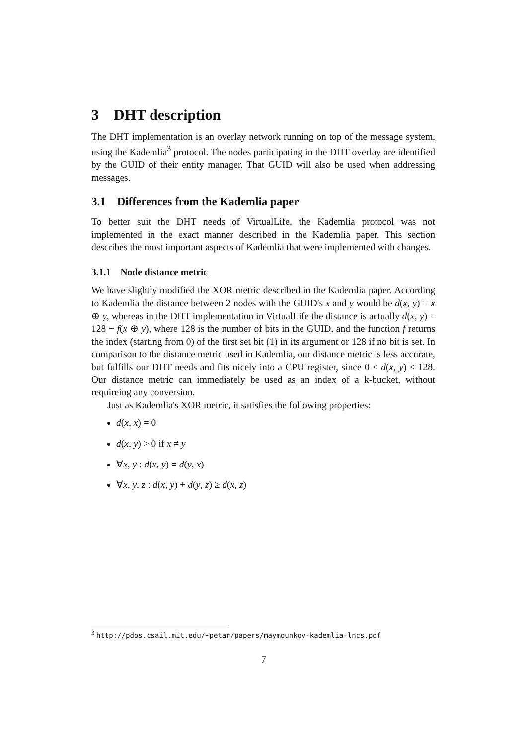3 DHT description
The DHT implementation is an overlay network running on top of the message system, using the Kademlia<sup>3</sup> protocol. The nodes participating in the DHT overlay are identified by the GUID of their entity manager. That GUID will also be used when addressing messages.
3.1 Differences from the Kademlia paper
To better suit the DHT needs of VirtualLife, the Kademlia protocol was not implemented in the exact manner described in the Kademlia paper. This section describes the most important aspects of Kademlia that were implemented with changes.
3.1.1 Node distance metric
We have slightly modified the XOR metric described in the Kademlia paper. According to Kademlia the distance between 2 nodes with the GUID's x and y would be d(x, y) = x ⊕ y, whereas in the DHT implementation in VirtualLife the distance is actually d(x, y) = 128 − f(x ⊕ y), where 128 is the number of bits in the GUID, and the function f returns the index (starting from 0) of the first set bit (1) in its argument or 128 if no bit is set. In comparison to the distance metric used in Kademlia, our distance metric is less accurate, but fulfills our DHT needs and fits nicely into a CPU register, since 0 ≤ d(x, y) ≤ 128. Our distance metric can immediately be used as an index of a k-bucket, without requireing any conversion.
Just as Kademlia's XOR metric, it satisfies the following properties:
d(x, x) = 0
d(x, y) > 0 if x ≠ y
∀x, y : d(x, y) = d(y, x)
∀x, y, z : d(x, y) + d(y, z) ≥ d(x, z)
<sup>3</sup> http://pdos.csail.mit.edu/~petar/papers/maymounkov-kademlia-lncs.pdf
7